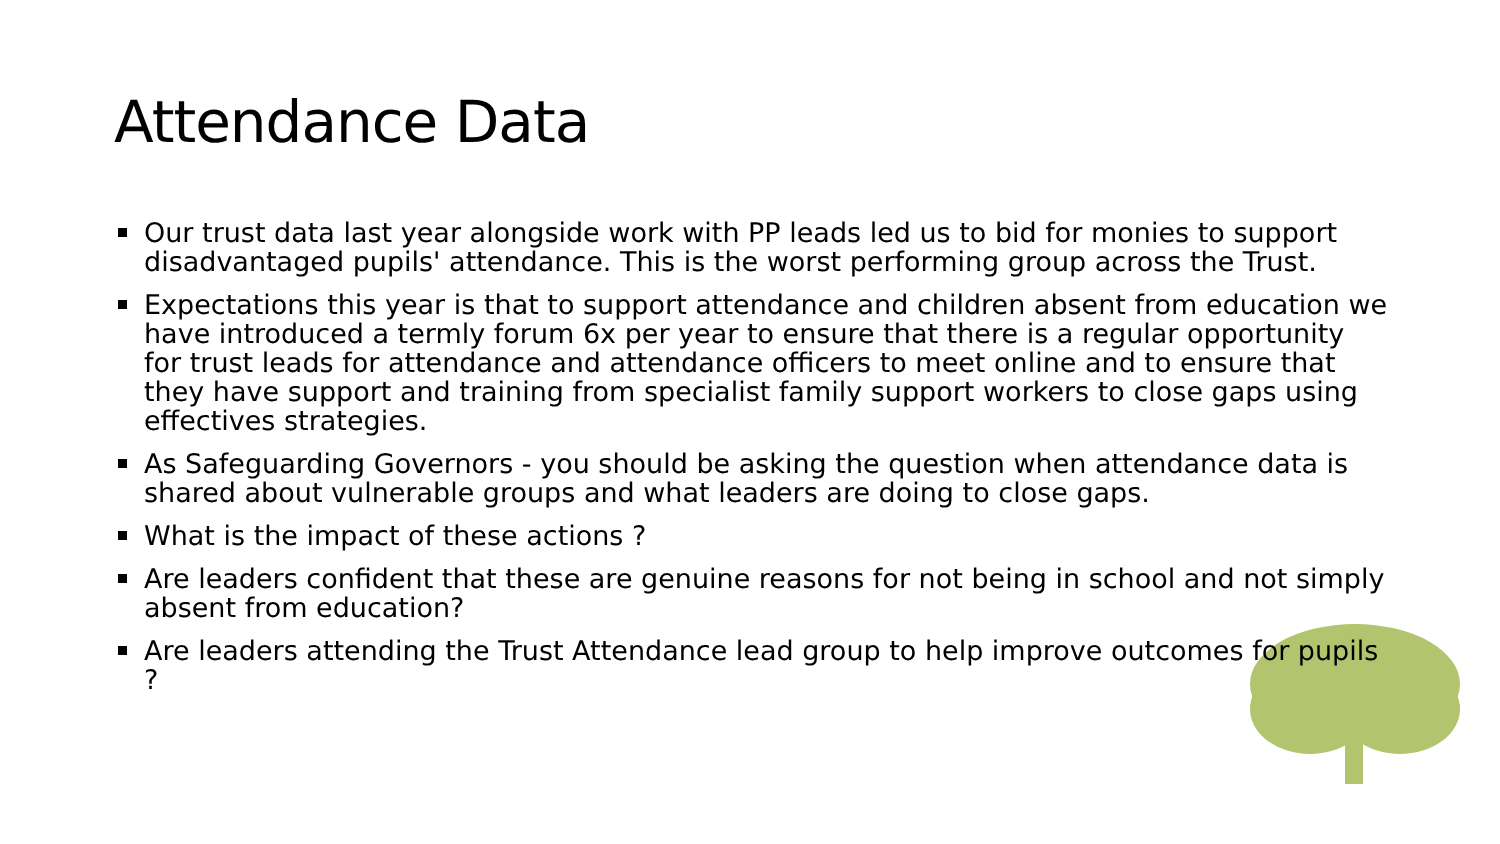Attendance Data
Our trust data last year alongside work with PP leads led us to bid for monies to support disadvantaged pupils' attendance. This is the worst performing group across the Trust.
Expectations this year is that to support attendance and children absent from education we have introduced a termly forum 6x per year to ensure that there is a regular opportunity for trust leads for attendance and attendance officers to meet online and to ensure that they have support and training from specialist family support workers to close gaps using effectives strategies.
As Safeguarding Governors - you should be asking the question when attendance data is shared about vulnerable groups and what leaders are doing to close gaps.
What is the impact of these actions ?
Are leaders confident that these are genuine reasons for not being in school and not simply absent from education?
Are leaders attending the Trust Attendance lead group to help improve outcomes for pupils ?